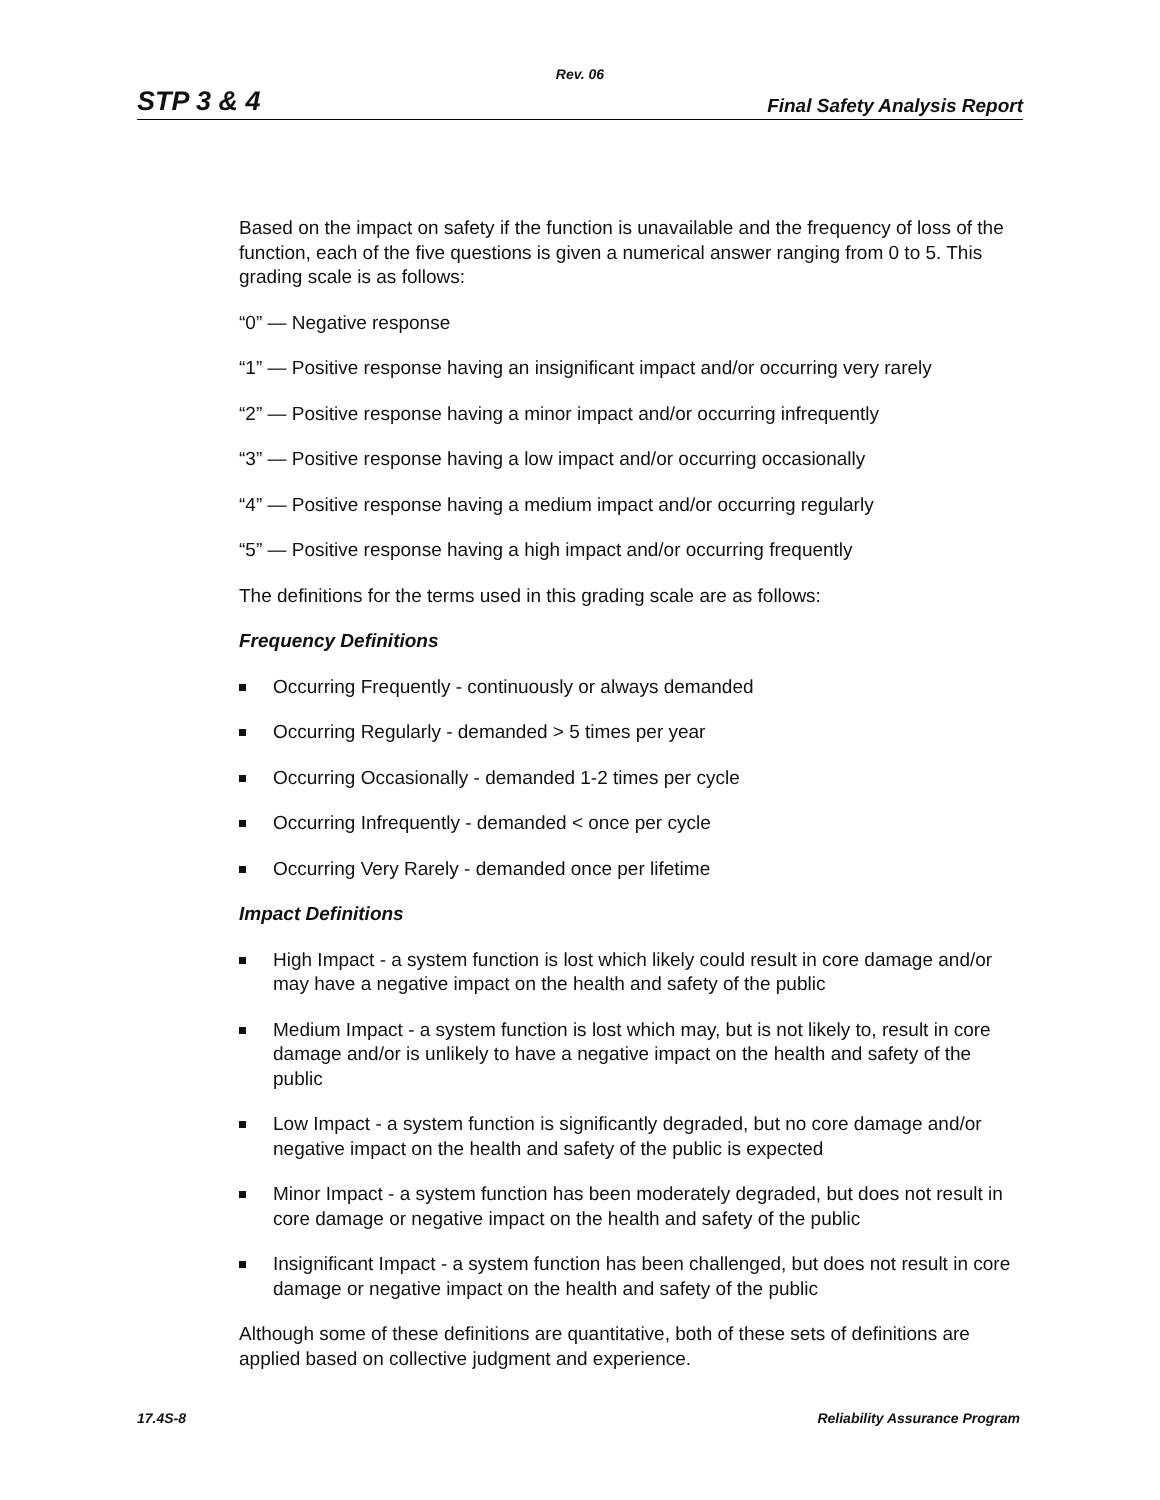Rev. 06
STP 3 & 4 Final Safety Analysis Report
Based on the impact on safety if the function is unavailable and the frequency of loss of the function, each of the five questions is given a numerical answer ranging from 0 to 5. This grading scale is as follows:
“0” — Negative response
“1” — Positive response having an insignificant impact and/or occurring very rarely
“2” — Positive response having a minor impact and/or occurring infrequently
“3” — Positive response having a low impact and/or occurring occasionally
“4” — Positive response having a medium impact and/or occurring regularly
“5” — Positive response having a high impact and/or occurring frequently
The definitions for the terms used in this grading scale are as follows:
Frequency Definitions
Occurring Frequently - continuously or always demanded
Occurring Regularly - demanded > 5 times per year
Occurring Occasionally - demanded 1-2 times per cycle
Occurring Infrequently - demanded < once per cycle
Occurring Very Rarely - demanded once per lifetime
Impact Definitions
High Impact - a system function is lost which likely could result in core damage and/or may have a negative impact on the health and safety of the public
Medium Impact - a system function is lost which may, but is not likely to, result in core damage and/or is unlikely to have a negative impact on the health and safety of the public
Low Impact - a system function is significantly degraded, but no core damage and/or negative impact on the health and safety of the public is expected
Minor Impact - a system function has been moderately degraded, but does not result in core damage or negative impact on the health and safety of the public
Insignificant Impact - a system function has been challenged, but does not result in core damage or negative impact on the health and safety of the public
Although some of these definitions are quantitative, both of these sets of definitions are applied based on collective judgment and experience.
17.4S-8 Reliability Assurance Program